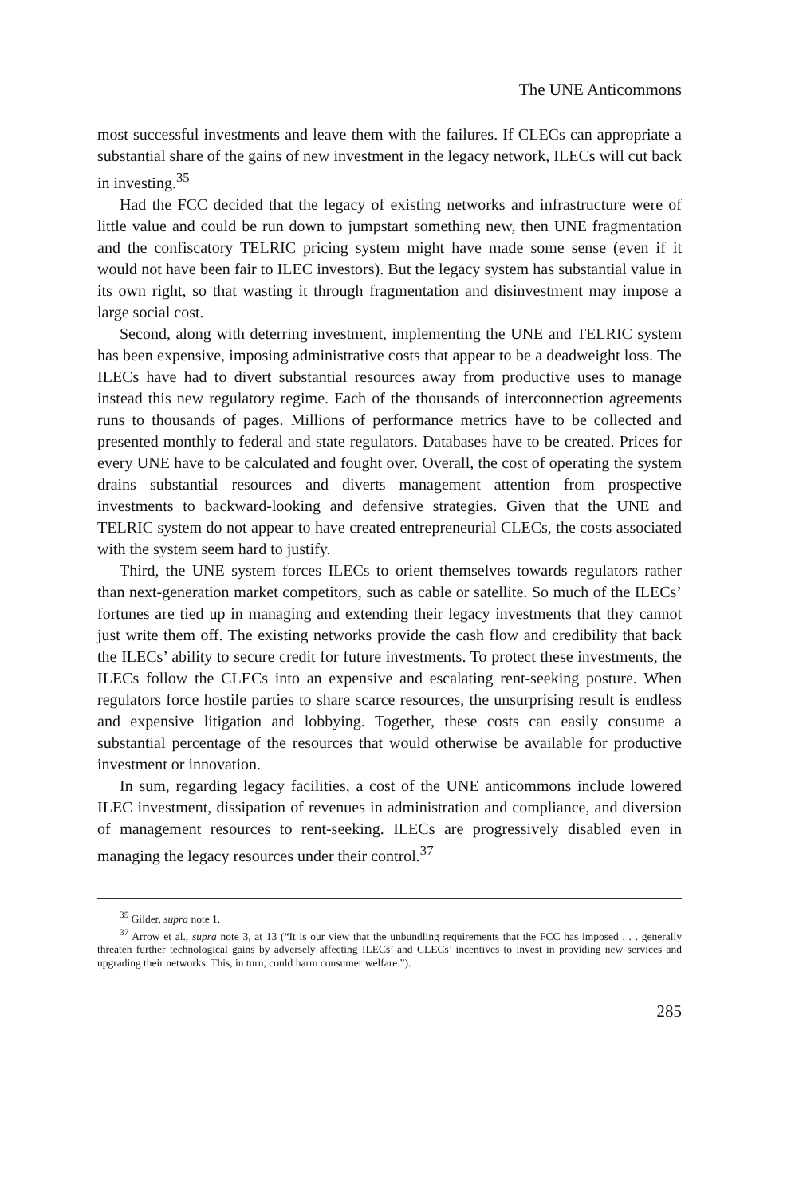The UNE Anticommons
most successful investments and leave them with the failures. If CLECs can appropriate a substantial share of the gains of new investment in the legacy network, ILECs will cut back in investing.<sup>35</sup>
Had the FCC decided that the legacy of existing networks and infrastructure were of little value and could be run down to jumpstart something new, then UNE fragmentation and the confiscatory TELRIC pricing system might have made some sense (even if it would not have been fair to ILEC investors). But the legacy system has substantial value in its own right, so that wasting it through fragmentation and disinvestment may impose a large social cost.
Second, along with deterring investment, implementing the UNE and TELRIC system has been expensive, imposing administrative costs that appear to be a deadweight loss. The ILECs have had to divert substantial resources away from productive uses to manage instead this new regulatory regime. Each of the thousands of interconnection agreements runs to thousands of pages. Millions of performance metrics have to be collected and presented monthly to federal and state regulators. Databases have to be created. Prices for every UNE have to be calculated and fought over. Overall, the cost of operating the system drains substantial resources and diverts management attention from prospective investments to backward-looking and defensive strategies. Given that the UNE and TELRIC system do not appear to have created entrepreneurial CLECs, the costs associated with the system seem hard to justify.
Third, the UNE system forces ILECs to orient themselves towards regulators rather than next-generation market competitors, such as cable or satellite. So much of the ILECs’ fortunes are tied up in managing and extending their legacy investments that they cannot just write them off. The existing networks provide the cash flow and credibility that back the ILECs’ ability to secure credit for future investments. To protect these investments, the ILECs follow the CLECs into an expensive and escalating rent-seeking posture. When regulators force hostile parties to share scarce resources, the unsurprising result is endless and expensive litigation and lobbying. Together, these costs can easily consume a substantial percentage of the resources that would otherwise be available for productive investment or innovation.
In sum, regarding legacy facilities, a cost of the UNE anticommons include lowered ILEC investment, dissipation of revenues in administration and compliance, and diversion of management resources to rent-seeking. ILECs are progressively disabled even in managing the legacy resources under their control.<sup>37</sup>
<sup>35</sup> Gilder, supra note 1.
<sup>37</sup> Arrow et al., supra note 3, at 13 (“It is our view that the unbundling requirements that the FCC has imposed . . . generally threaten further technological gains by adversely affecting ILECs’ and CLECs’ incentives to invest in providing new services and upgrading their networks. This, in turn, could harm consumer welfare.”).
285